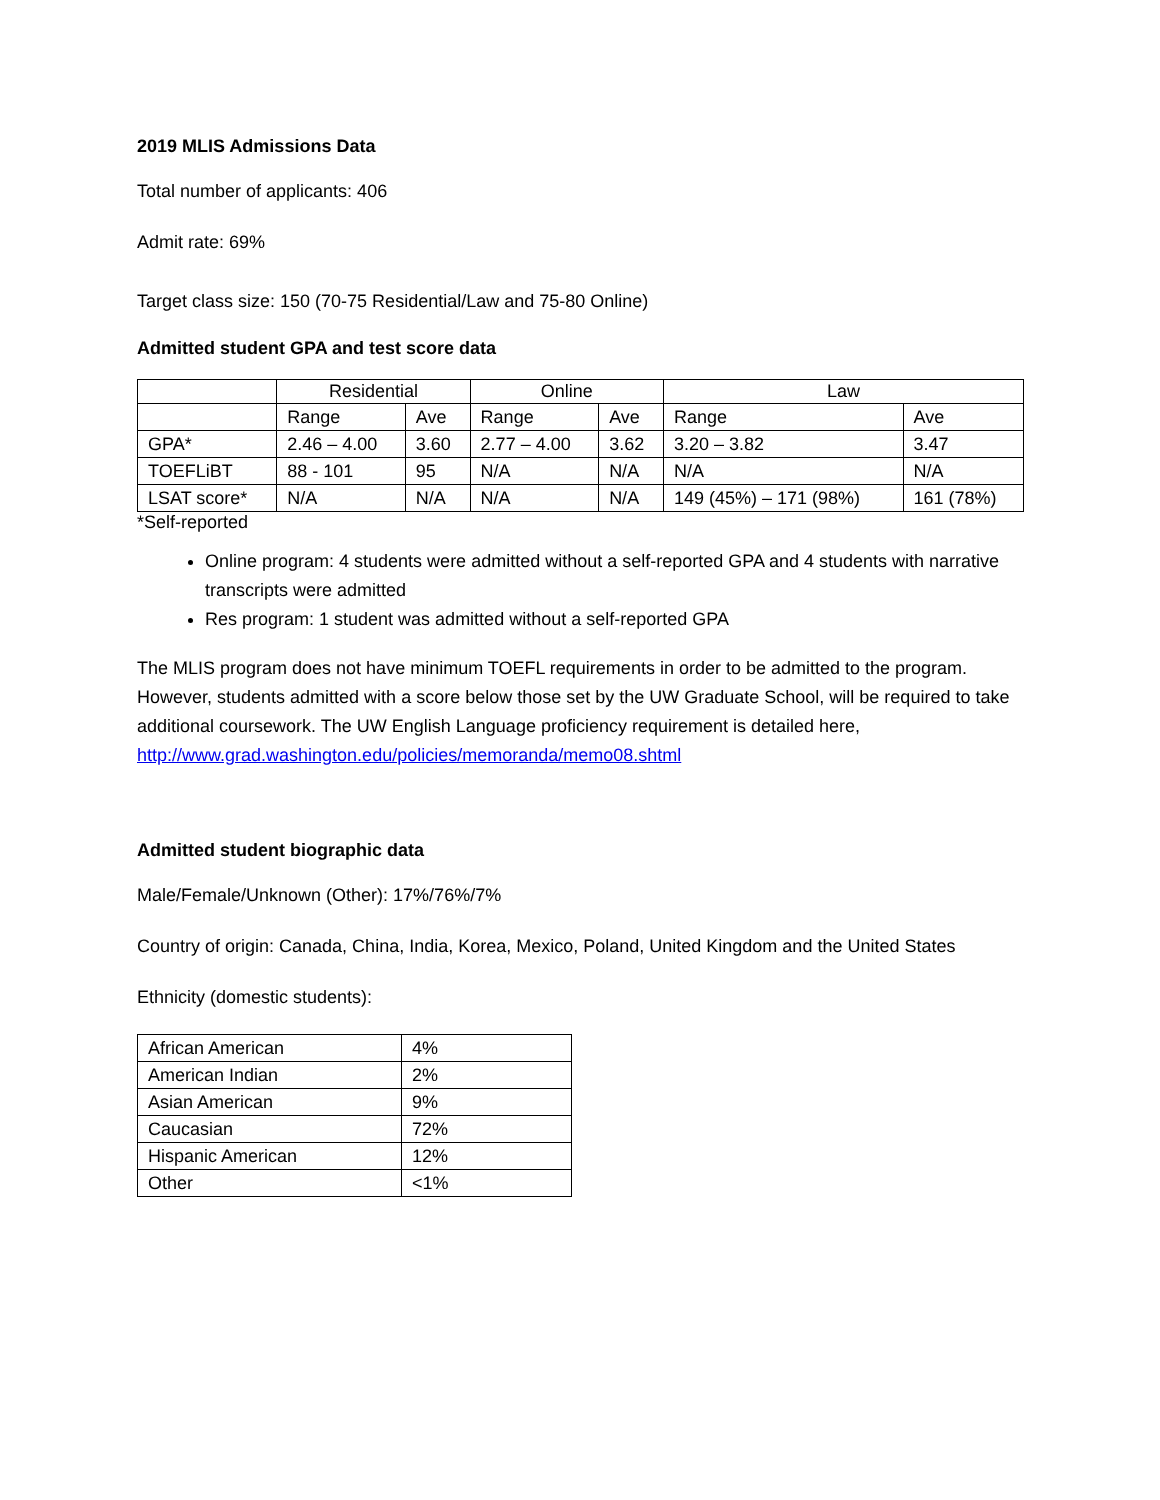2019 MLIS Admissions Data
Total number of applicants: 406
Admit rate: 69%
Target class size: 150 (70-75 Residential/Law and 75-80 Online)
Admitted student GPA and test score data
| | Residential | | Online | | Law | |
| --- | --- | --- | --- | --- | --- | --- |
| | Range | Ave | Range | Ave | Range | Ave |
| GPA* | 2.46 – 4.00 | 3.60 | 2.77 – 4.00 | 3.62 | 3.20 – 3.82 | 3.47 |
| TOEFLiBT | 88 - 101 | 95 | N/A | N/A | N/A | N/A |
| LSAT score* | N/A | N/A | N/A | N/A | 149 (45%) – 171 (98%) | 161 (78%) |
*Self-reported
Online program: 4 students were admitted without a self-reported GPA and 4 students with narrative transcripts were admitted
Res program: 1 student was admitted without a self-reported GPA
The MLIS program does not have minimum TOEFL requirements in order to be admitted to the program. However, students admitted with a score below those set by the UW Graduate School, will be required to take additional coursework. The UW English Language proficiency requirement is detailed here, http://www.grad.washington.edu/policies/memoranda/memo08.shtml
Admitted student biographic data
Male/Female/Unknown (Other): 17%/76%/7%
Country of origin: Canada, China, India, Korea, Mexico, Poland, United Kingdom and the United States
Ethnicity (domestic students):
| African American | 4% |
| American Indian | 2% |
| Asian American | 9% |
| Caucasian | 72% |
| Hispanic American | 12% |
| Other | <1% |